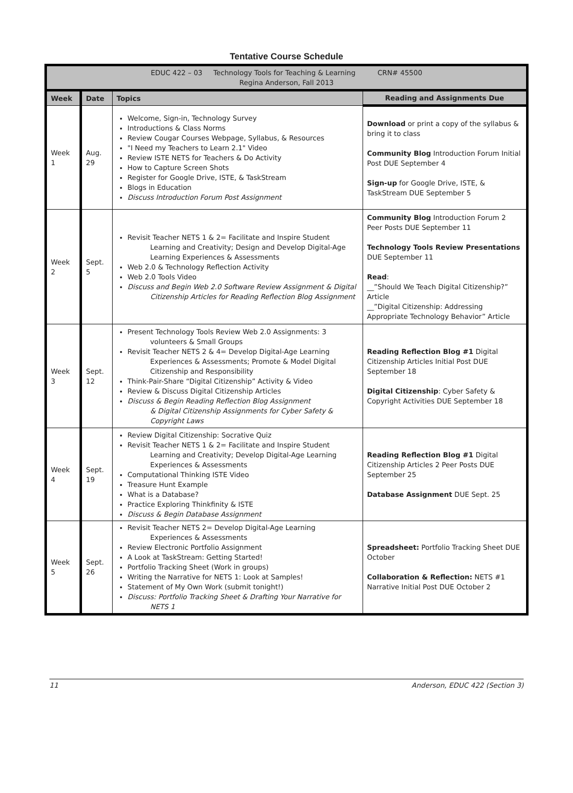Tentative Course Schedule
| EDUC 422 – 03 Technology Tools for Teaching & Learning CRN# 45500 Regina Anderson, Fall 2013 | | | |
| Week | Date | Topics | Reading and Assignments Due |
| Week 1 | Aug. 29 | Welcome, Sign-in, Technology Survey Introductions & Class Norms Review Cougar Courses Webpage, Syllabus, & Resources "I Need my Teachers to Learn 2.1" Video Review ISTE NETS for Teachers & Do Activity How to Capture Screen Shots Register for Google Drive, ISTE, & TaskStream Blogs in Education Discuss Introduction Forum Post Assignment | Download or print a copy of the syllabus & bring it to class Community Blog Introduction Forum Initial Post DUE September 4 Sign-up for Google Drive, ISTE, & TaskStream DUE September 5 |
| Week 2 | Sept. 5 | Revisit Teacher NETS 1 & 2= Facilitate and Inspire Student Learning and Creativity; Design and Develop Digital-Age Learning Experiences & Assessments Web 2.0 & Technology Reflection Activity Web 2.0 Tools Video Discuss and Begin Web 2.0 Software Review Assignment & Digital Citizenship Articles for Reading Reflection Blog Assignment | Community Blog Introduction Forum 2 Peer Posts DUE September 11 Technology Tools Review Presentations DUE September 11 Read : __”Should We Teach Digital Citizenship?” Article __”Digital Citizenship: Addressing Appropriate Technology Behavior” Article |
| Week 3 | Sept. 12 | Present Technology Tools Review Web 2.0 Assignments: 3 volunteers & Small Groups Revisit Teacher NETS 2 & 4= Develop Digital-Age Learning Experiences & Assessments; Promote & Model Digital Citizenship and Responsibility Think-Pair-Share “Digital Citizenship” Activity & Video Review & Discuss Digital Citizenship Articles Discuss & Begin Reading Reflection Blog Assignment & Digital Citizenship Assignments for Cyber Safety & Copyright Laws | Reading Reflection Blog #1 Digital Citizenship Articles Initial Post DUE September 18 Digital Citizenship : Cyber Safety & Copyright Activities DUE September 18 |
| Week 4 | Sept. 19 | Review Digital Citizenship: Socrative Quiz Revisit Teacher NETS 1 & 2= Facilitate and Inspire Student Learning and Creativity; Develop Digital-Age Learning Experiences & Assessments Computational Thinking ISTE Video Treasure Hunt Example What is a Database? Practice Exploring Thinkfinity & ISTE Discuss & Begin Database Assignment | Reading Reflection Blog #1 Digital Citizenship Articles 2 Peer Posts DUE September 25 Database Assignment DUE Sept. 25 |
| Week 5 | Sept. 26 | Revisit Teacher NETS 2= Develop Digital-Age Learning Experiences & Assessments Review Electronic Portfolio Assignment A Look at TaskStream: Getting Started! Portfolio Tracking Sheet (Work in groups) Writing the Narrative for NETS 1: Look at Samples! Statement of My Own Work (submit tonight!) Discuss: Portfolio Tracking Sheet & Drafting Your Narrative for NETS 1 | Spreadsheet: Portfolio Tracking Sheet DUE October Collaboration & Reflection: NETS #1 Narrative Initial Post DUE October 2 |
11 Anderson, EDUC 422 (Section 3)